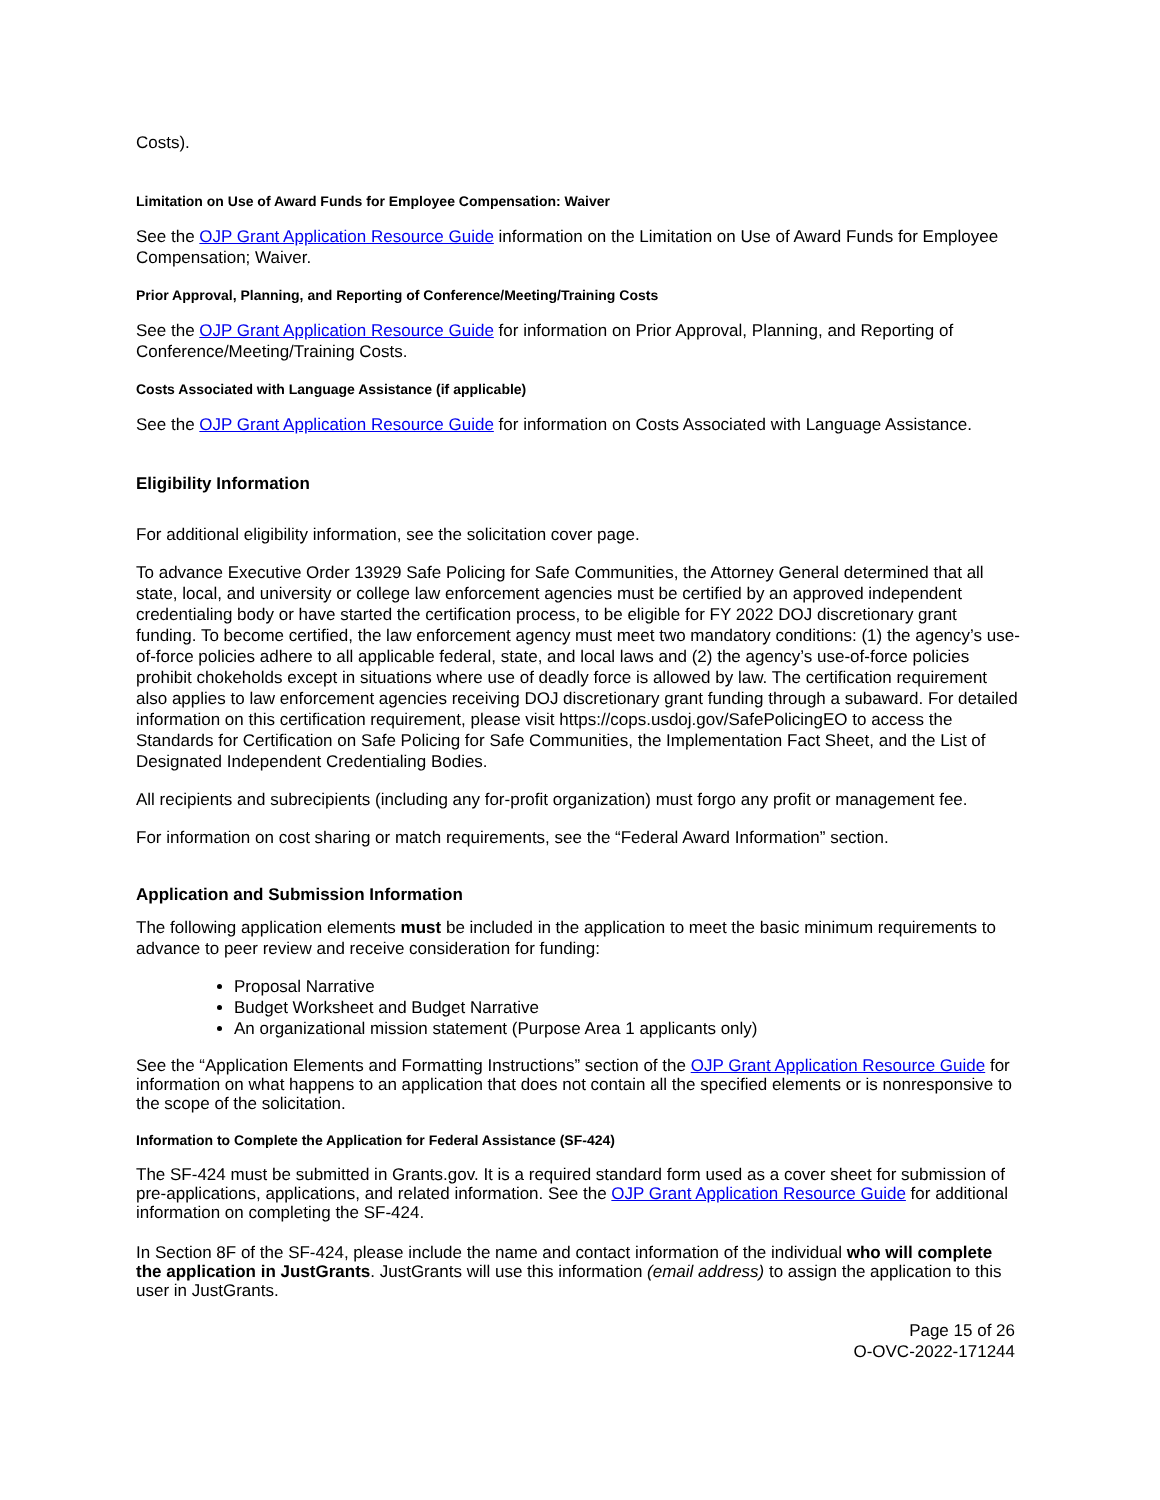Costs).
Limitation on Use of Award Funds for Employee Compensation: Waiver
See the OJP Grant Application Resource Guide information on the Limitation on Use of Award Funds for Employee Compensation; Waiver.
Prior Approval, Planning, and Reporting of Conference/Meeting/Training Costs
See the OJP Grant Application Resource Guide for information on Prior Approval, Planning, and Reporting of Conference/Meeting/Training Costs.
Costs Associated with Language Assistance (if applicable)
See the OJP Grant Application Resource Guide for information on Costs Associated with Language Assistance.
Eligibility Information
For additional eligibility information, see the solicitation cover page.
To advance Executive Order 13929 Safe Policing for Safe Communities, the Attorney General determined that all state, local, and university or college law enforcement agencies must be certified by an approved independent credentialing body or have started the certification process, to be eligible for FY 2022 DOJ discretionary grant funding. To become certified, the law enforcement agency must meet two mandatory conditions: (1) the agency’s use-of-force policies adhere to all applicable federal, state, and local laws and (2) the agency’s use-of-force policies prohibit chokeholds except in situations where use of deadly force is allowed by law. The certification requirement also applies to law enforcement agencies receiving DOJ discretionary grant funding through a subaward. For detailed information on this certification requirement, please visit https://cops.usdoj.gov/SafePolicingEO to access the Standards for Certification on Safe Policing for Safe Communities, the Implementation Fact Sheet, and the List of Designated Independent Credentialing Bodies.
All recipients and subrecipients (including any for-profit organization) must forgo any profit or management fee.
For information on cost sharing or match requirements, see the “Federal Award Information” section.
Application and Submission Information
The following application elements must be included in the application to meet the basic minimum requirements to advance to peer review and receive consideration for funding:
Proposal Narrative
Budget Worksheet and Budget Narrative
An organizational mission statement (Purpose Area 1 applicants only)
See the “Application Elements and Formatting Instructions” section of the OJP Grant Application Resource Guide for information on what happens to an application that does not contain all the specified elements or is nonresponsive to the scope of the solicitation.
Information to Complete the Application for Federal Assistance (SF-424)
The SF-424 must be submitted in Grants.gov. It is a required standard form used as a cover sheet for submission of pre-applications, applications, and related information. See the OJP Grant Application Resource Guide for additional information on completing the SF-424.
In Section 8F of the SF-424, please include the name and contact information of the individual who will complete the application in JustGrants. JustGrants will use this information (email address) to assign the application to this user in JustGrants.
Page 15 of 26
O-OVC-2022-171244